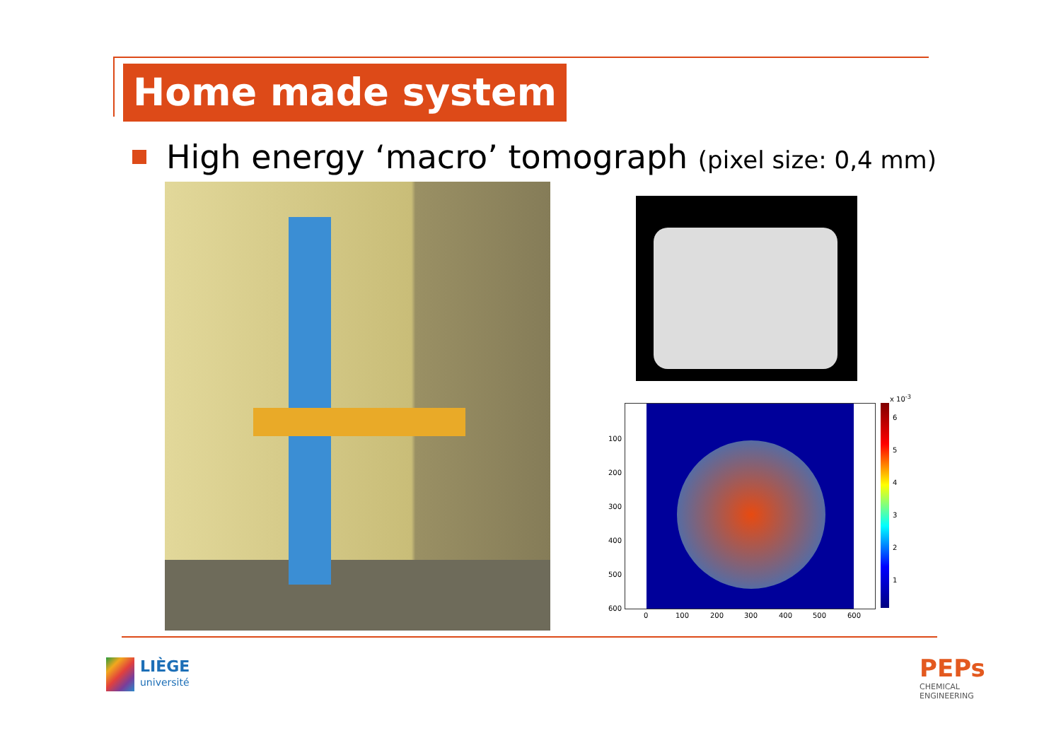Home made system
High energy ‘macro’ tomograph (pixel size: 0,4 mm)
x 10<sup>-3</sup>
6
5
4
3
2
1
100
200
300
400
500
600
0 100 200 300 400 500 600
LIÈGE
université
PEPs
CHEMICAL
ENGINEERING